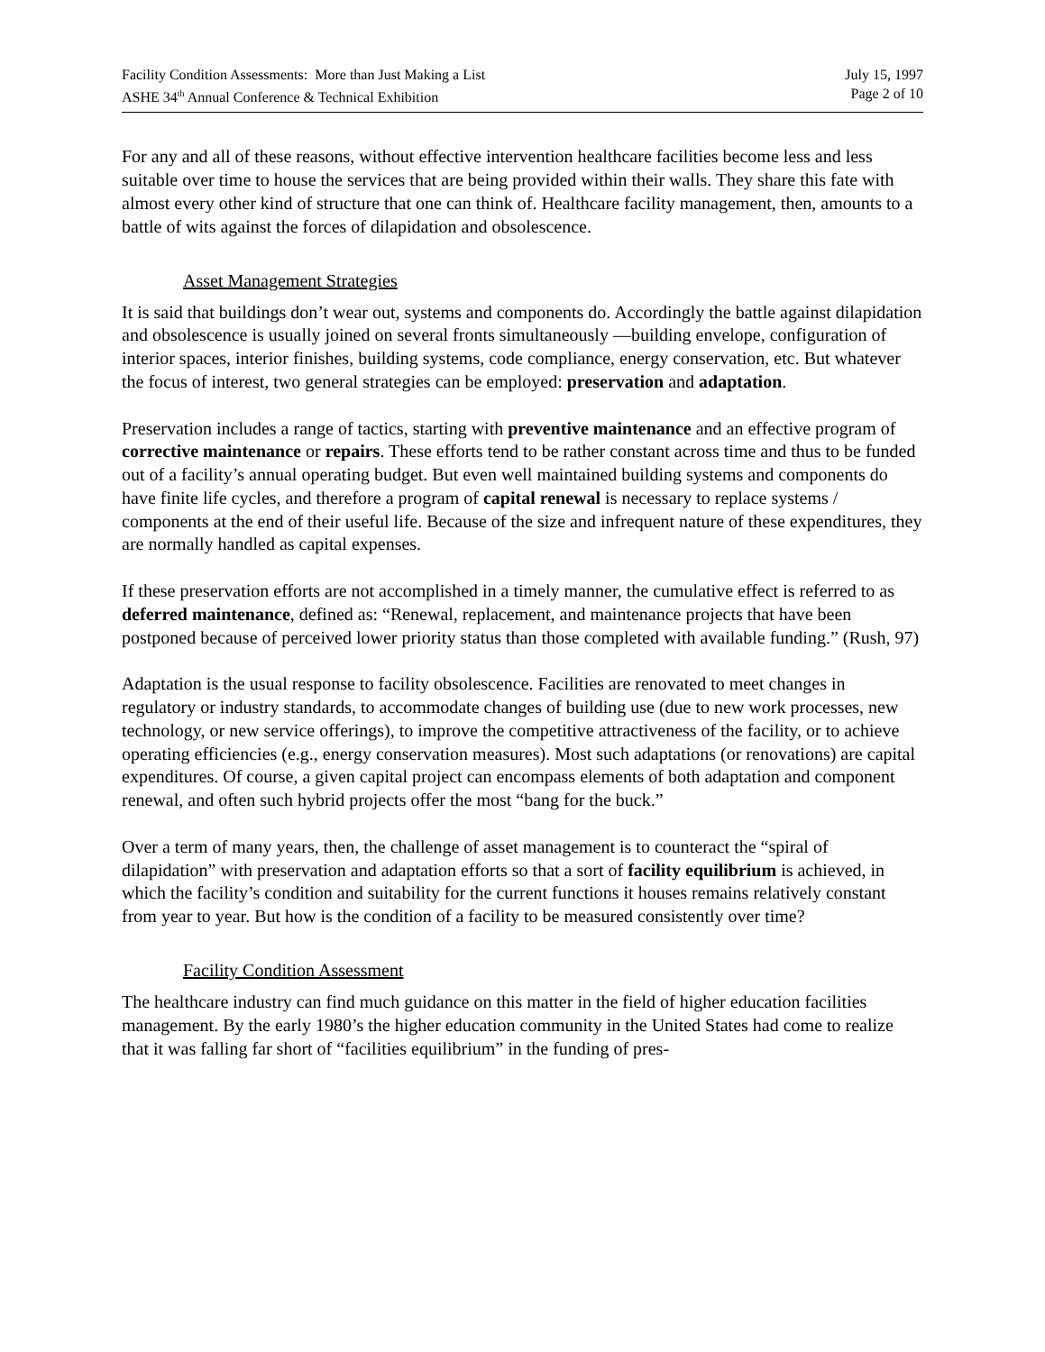Facility Condition Assessments: More than Just Making a List
ASHE 34<sup>th</sup> Annual Conference & Technical Exhibition
July 15, 1997
Page 2 of 10
For any and all of these reasons, without effective intervention healthcare facilities become less and less suitable over time to house the services that are being provided within their walls. They share this fate with almost every other kind of structure that one can think of. Healthcare facility management, then, amounts to a battle of wits against the forces of dilapidation and obsolescence.
Asset Management Strategies
It is said that buildings don’t wear out, systems and components do. Accordingly the battle against dilapidation and obsolescence is usually joined on several fronts simultaneously —building envelope, configuration of interior spaces, interior finishes, building systems, code compliance, energy conservation, etc. But whatever the focus of interest, two general strategies can be employed: preservation and adaptation.
Preservation includes a range of tactics, starting with preventive maintenance and an effective program of corrective maintenance or repairs. These efforts tend to be rather constant across time and thus to be funded out of a facility’s annual operating budget. But even well maintained building systems and components do have finite life cycles, and therefore a program of capital renewal is necessary to replace systems / components at the end of their useful life. Because of the size and infrequent nature of these expenditures, they are normally handled as capital expenses.
If these preservation efforts are not accomplished in a timely manner, the cumulative effect is referred to as deferred maintenance, defined as: “Renewal, replacement, and maintenance projects that have been postponed because of perceived lower priority status than those completed with available funding.” (Rush, 97)
Adaptation is the usual response to facility obsolescence. Facilities are renovated to meet changes in regulatory or industry standards, to accommodate changes of building use (due to new work processes, new technology, or new service offerings), to improve the competitive attractiveness of the facility, or to achieve operating efficiencies (e.g., energy conservation measures). Most such adaptations (or renovations) are capital expenditures. Of course, a given capital project can encompass elements of both adaptation and component renewal, and often such hybrid projects offer the most “bang for the buck.”
Over a term of many years, then, the challenge of asset management is to counteract the “spiral of dilapidation” with preservation and adaptation efforts so that a sort of facility equilibrium is achieved, in which the facility’s condition and suitability for the current functions it houses remains relatively constant from year to year. But how is the condition of a facility to be measured consistently over time?
Facility Condition Assessment
The healthcare industry can find much guidance on this matter in the field of higher education facilities management. By the early 1980’s the higher education community in the United States had come to realize that it was falling far short of “facilities equilibrium” in the funding of pres-